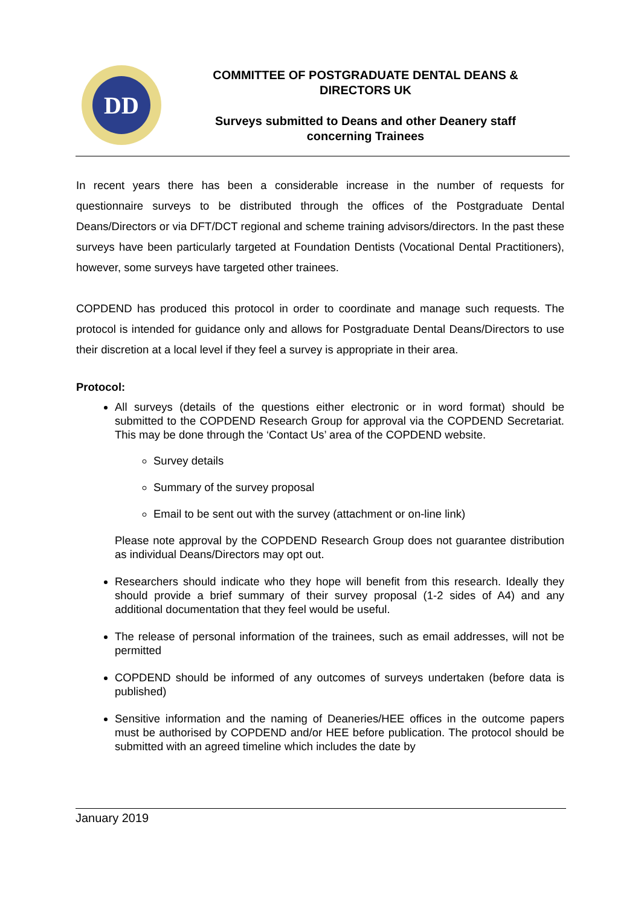DD
COMMITTEE OF POSTGRADUATE DENTAL DEANS &
DIRECTORS UK
Surveys submitted to Deans and other Deanery staff
concerning Trainees
In recent years there has been a considerable increase in the number of requests for questionnaire surveys to be distributed through the offices of the Postgraduate Dental Deans/Directors or via DFT/DCT regional and scheme training advisors/directors. In the past these surveys have been particularly targeted at Foundation Dentists (Vocational Dental Practitioners), however, some surveys have targeted other trainees.
COPDEND has produced this protocol in order to coordinate and manage such requests. The protocol is intended for guidance only and allows for Postgraduate Dental Deans/Directors to use their discretion at a local level if they feel a survey is appropriate in their area.
Protocol:
All surveys (details of the questions either electronic or in word format) should be submitted to the COPDEND Research Group for approval via the COPDEND Secretariat. This may be done through the ‘Contact Us’ area of the COPDEND website.
Survey details
Summary of the survey proposal
Email to be sent out with the survey (attachment or on-line link)
Please note approval by the COPDEND Research Group does not guarantee distribution as individual Deans/Directors may opt out.
Researchers should indicate who they hope will benefit from this research. Ideally they should provide a brief summary of their survey proposal (1-2 sides of A4) and any additional documentation that they feel would be useful.
The release of personal information of the trainees, such as email addresses, will not be permitted
COPDEND should be informed of any outcomes of surveys undertaken (before data is published)
Sensitive information and the naming of Deaneries/HEE offices in the outcome papers must be authorised by COPDEND and/or HEE before publication. The protocol should be submitted with an agreed timeline which includes the date by
January 2019